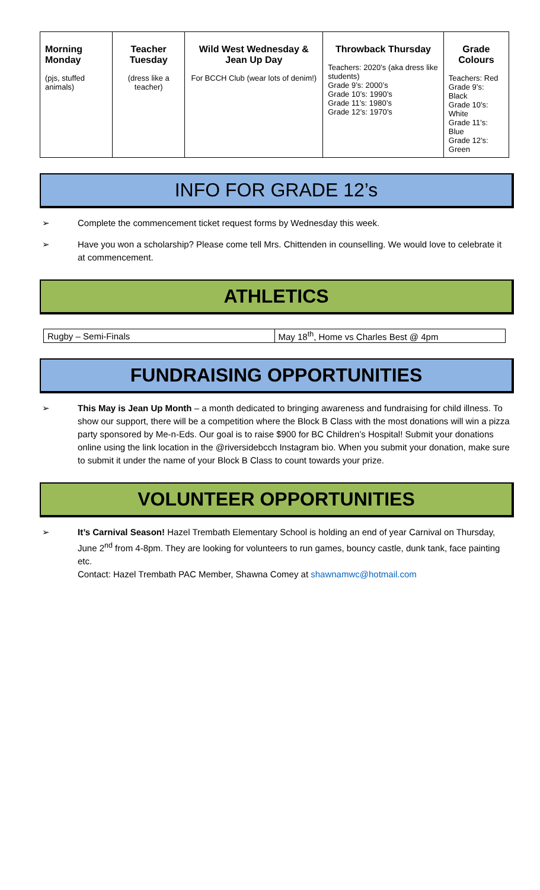| Morning Monday (pjs, stuffed animals) | Teacher Tuesday (dress like a teacher) | Wild West Wednesday & Jean Up Day For BCCH Club (wear lots of denim!) | Throwback Thursday Teachers: 2020’s (aka dress like students) Grade 9’s: 2000’s Grade 10’s: 1990’s Grade 11’s: 1980’s Grade 12’s: 1970’s | Grade Colours Teachers: Red Grade 9’s: Black Grade 10’s: White Grade 11’s: Blue Grade 12’s: Green |
INFO FOR GRADE 12’s
➢ Complete the commencement ticket request forms by Wednesday this week.
➢ Have you won a scholarship? Please come tell Mrs. Chittenden in counselling. We would love to celebrate it at commencement.
ATHLETICS
| Rugby – Semi-Finals | May 18<sup>th</sup>, Home vs Charles Best @ 4pm |
FUNDRAISING OPPORTUNITIES
➢ This May is Jean Up Month – a month dedicated to bringing awareness and fundraising for child illness. To show our support, there will be a competition where the Block B Class with the most donations will win a pizza party sponsored by Me-n-Eds. Our goal is to raise $900 for BC Children’s Hospital! Submit your donations online using the link location in the @riversidebcch Instagram bio. When you submit your donation, make sure to submit it under the name of your Block B Class to count towards your prize.
VOLUNTEER OPPORTUNITIES
➢ It’s Carnival Season! Hazel Trembath Elementary School is holding an end of year Carnival on Thursday, June 2<sup>nd</sup> from 4-8pm. They are looking for volunteers to run games, bouncy castle, dunk tank, face painting etc.
Contact: Hazel Trembath PAC Member, Shawna Comey at shawnamwc@hotmail.com